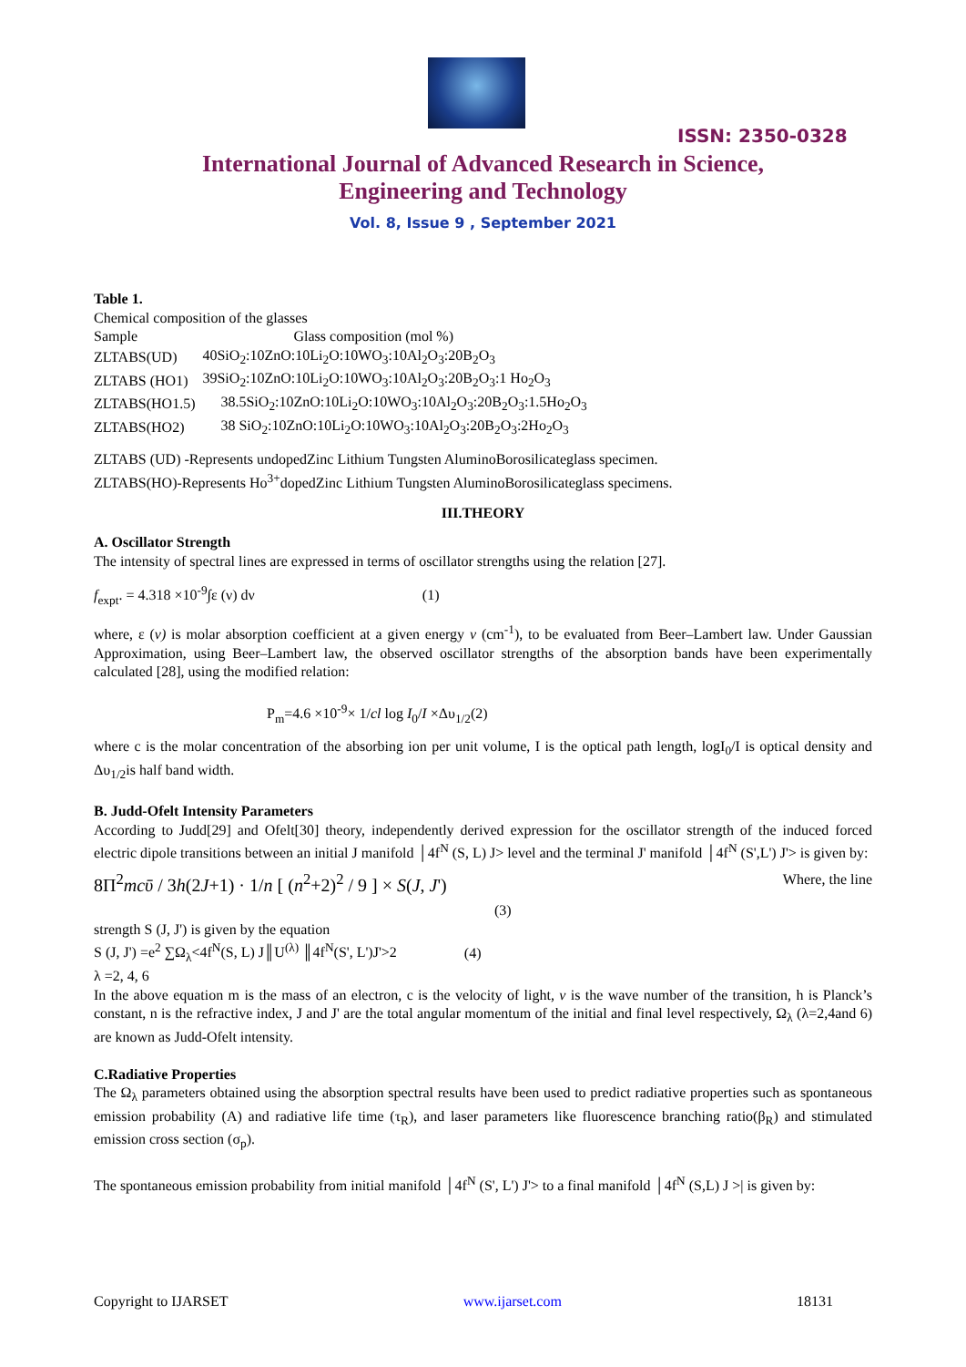ISSN: 2350-0328
International Journal of Advanced Research in Science,
Engineering and Technology
Vol. 8, Issue 9 , September 2021
Table 1.
Chemical composition of the glasses
| Sample | Glass composition (mol %) |
| ZLTABS(UD) | 40SiO<sub>2</sub>:10ZnO:10Li<sub>2</sub>O:10WO<sub>3</sub>:10Al<sub>2</sub>O<sub>3</sub>:20B<sub>2</sub>O<sub>3</sub> |
| ZLTABS (HO1) | 39SiO<sub>2</sub>:10ZnO:10Li<sub>2</sub>O:10WO<sub>3</sub>:10Al<sub>2</sub>O<sub>3</sub>:20B<sub>2</sub>O<sub>3</sub>:1 Ho<sub>2</sub>O<sub>3</sub> |
| ZLTABS(HO1.5) | 38.5SiO<sub>2</sub>:10ZnO:10Li<sub>2</sub>O:10WO<sub>3</sub>:10Al<sub>2</sub>O<sub>3</sub>:20B<sub>2</sub>O<sub>3</sub>:1.5Ho<sub>2</sub>O<sub>3</sub> |
| ZLTABS(HO2) | 38 SiO<sub>2</sub>:10ZnO:10Li<sub>2</sub>O:10WO<sub>3</sub>:10Al<sub>2</sub>O<sub>3</sub>:20B<sub>2</sub>O<sub>3</sub>:2Ho<sub>2</sub>O<sub>3</sub> |
ZLTABS (UD) -Represents undopedZinc Lithium Tungsten AluminoBorosilicateglass specimen.
ZLTABS(HO)-Represents Ho<sup>3+</sup>dopedZinc Lithium Tungsten AluminoBorosilicateglass specimens.
III.THEORY
A. Oscillator Strength
The intensity of spectral lines are expressed in terms of oscillator strengths using the relation [27].
f<sub>expt</sub>. = 4.318 ×10<sup>-9</sup>∫ε (ν) dν (1)
where, ε (ν) is molar absorption coefficient at a given energy ν (cm<sup>-1</sup>), to be evaluated from Beer–Lambert law. Under Gaussian Approximation, using Beer–Lambert law, the observed oscillator strengths of the absorption bands have been experimentally calculated [28], using the modified relation:
P<sub>m</sub>=4.6 ×10<sup>-9</sup>× 1/cl log I<sub>0</sub>/I ×Δυ<sub>1/2</sub>(2)
where c is the molar concentration of the absorbing ion per unit volume, I is the optical path length, logI<sub>0</sub>/I is optical density and Δυ<sub>1/2</sub>is half band width.
B. Judd-Ofelt Intensity Parameters
According to Judd[29] and Ofelt[30] theory, independently derived expression for the oscillator strength of the induced forced electric dipole transitions between an initial J manifold │4f<sup>N</sup> (S, L) J> level and the terminal J' manifold │4f<sup>N</sup> (S',L') J'> is given by:
8Π<sup>2</sup>mcῡ / 3h(2J+1) · 1/n [ (n<sup>2</sup>+2)<sup>2</sup> / 9 ] × S(J, J') Where, the line
(3)
strength S (J, J') is given by the equation
S (J, J') =e<sup>2</sup> ∑Ω<sub>λ</sub><4f<sup>N</sup>(S, L) J║U<sup>(λ)</sup> ║4f<sup>N</sup>(S', L')J'>2 (4)
λ =2, 4, 6
In the above equation m is the mass of an electron, c is the velocity of light, ν is the wave number of the transition, h is Planck’s constant, n is the refractive index, J and J' are the total angular momentum of the initial and final level respectively, Ω<sub>λ</sub> (λ=2,4and 6) are known as Judd-Ofelt intensity.
C.Radiative Properties
The Ω<sub>λ</sub> parameters obtained using the absorption spectral results have been used to predict radiative properties such as spontaneous emission probability (A) and radiative life time (τ<sub>R</sub>), and laser parameters like fluorescence branching ratio(β<sub>R</sub>) and stimulated emission cross section (σ<sub>p</sub>).
The spontaneous emission probability from initial manifold │4f<sup>N</sup> (S', L') J'> to a final manifold │4f<sup>N</sup> (S,L) J >| is given by:
Copyright to IJARSET www.ijarset.com 18131